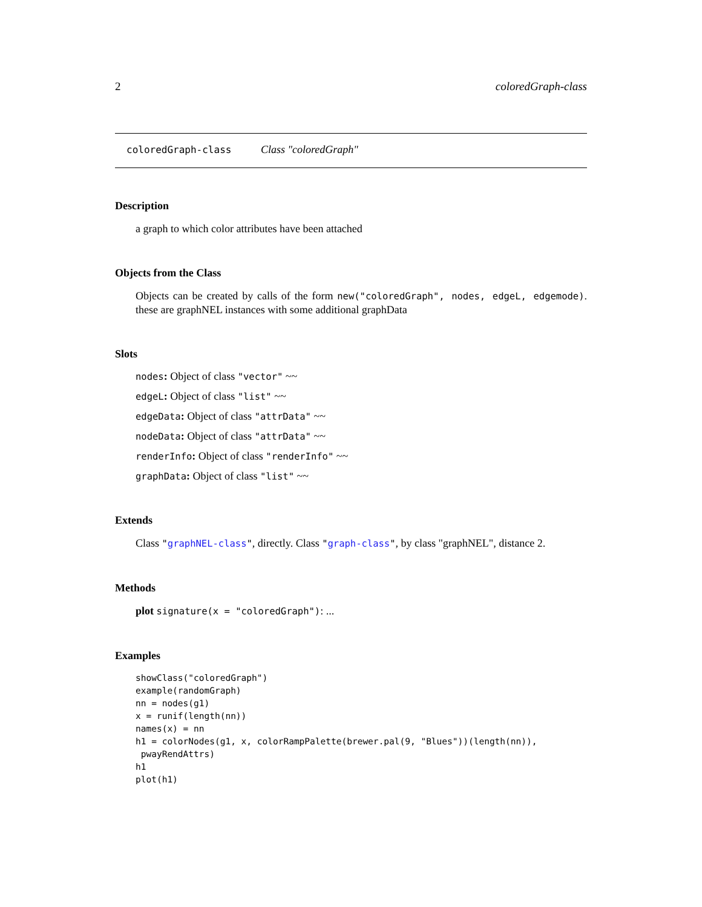2 coloredGraph-class
coloredGraph-class Class "coloredGraph"
Description
a graph to which color attributes have been attached
Objects from the Class
Objects can be created by calls of the form new("coloredGraph", nodes, edgeL, edgemode). these are graphNEL instances with some additional graphData
Slots
nodes: Object of class "vector" ~~
edgeL: Object of class "list" ~~
edgeData: Object of class "attrData" ~~
nodeData: Object of class "attrData" ~~
renderInfo: Object of class "renderInfo" ~~
graphData: Object of class "list" ~~
Extends
Class "graphNEL-class", directly. Class "graph-class", by class "graphNEL", distance 2.
Methods
plot signature(x = "coloredGraph"): ...
Examples
showClass("coloredGraph")
example(randomGraph)
nn = nodes(g1)
x = runif(length(nn))
names(x) = nn
h1 = colorNodes(g1, x, colorRampPalette(brewer.pal(9, "Blues"))(length(nn)),
 pwayRendAttrs)
h1
plot(h1)